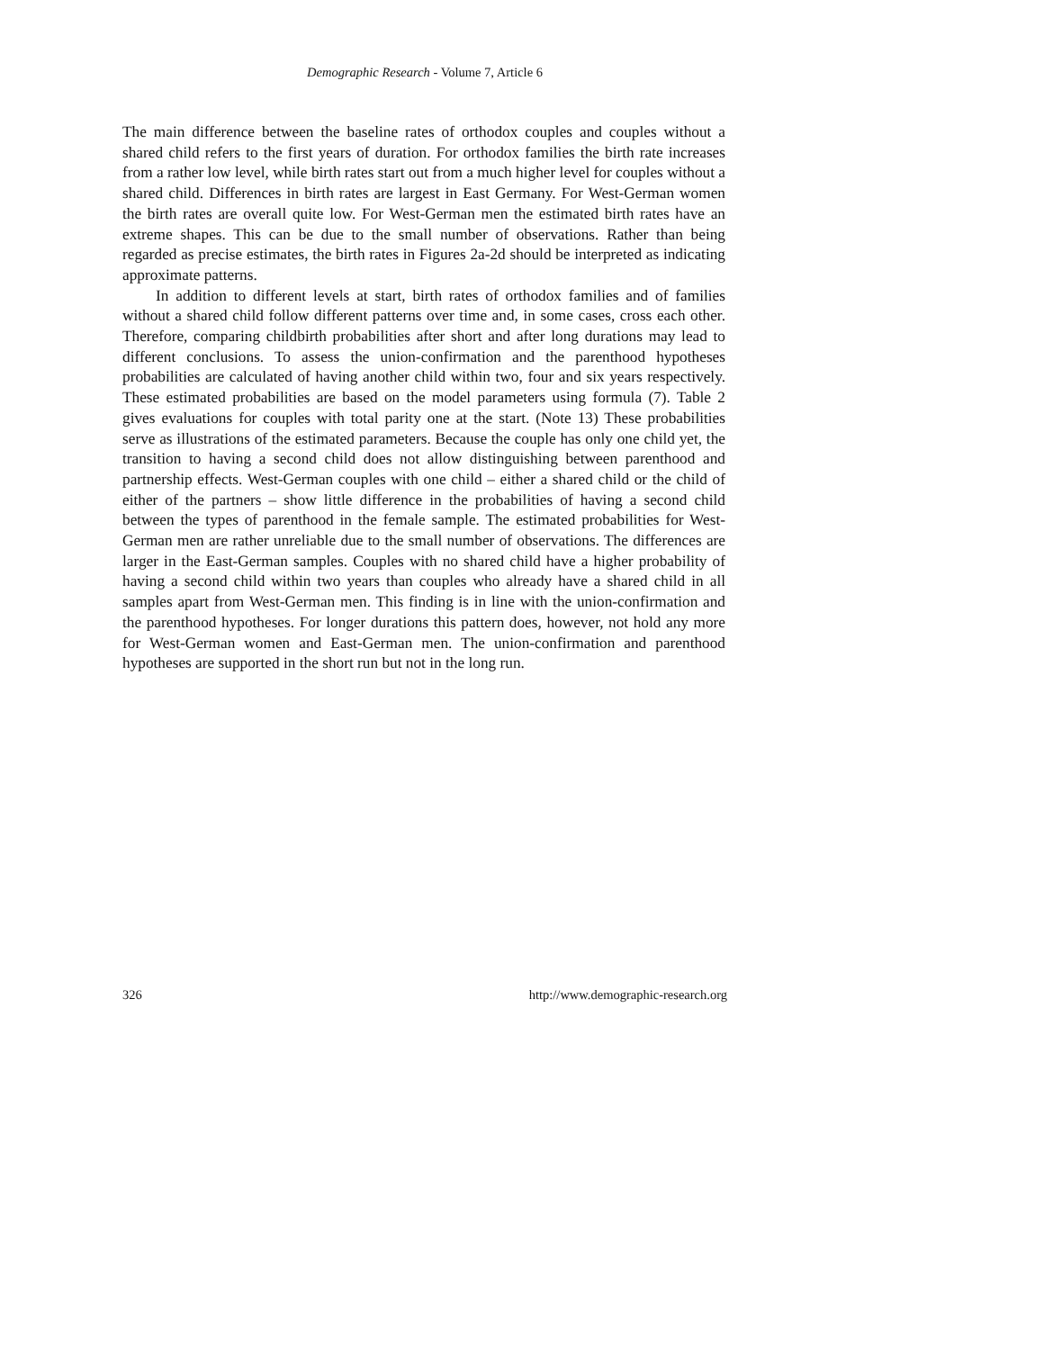Demographic Research - Volume 7, Article 6
The main difference between the baseline rates of orthodox couples and couples without a shared child refers to the first years of duration. For orthodox families the birth rate increases from a rather low level, while birth rates start out from a much higher level for couples without a shared child. Differences in birth rates are largest in East Germany. For West-German women the birth rates are overall quite low. For West-German men the estimated birth rates have an extreme shapes. This can be due to the small number of observations. Rather than being regarded as precise estimates, the birth rates in Figures 2a-2d should be interpreted as indicating approximate patterns.
In addition to different levels at start, birth rates of orthodox families and of families without a shared child follow different patterns over time and, in some cases, cross each other. Therefore, comparing childbirth probabilities after short and after long durations may lead to different conclusions. To assess the union-confirmation and the parenthood hypotheses probabilities are calculated of having another child within two, four and six years respectively. These estimated probabilities are based on the model parameters using formula (7). Table 2 gives evaluations for couples with total parity one at the start. (Note 13) These probabilities serve as illustrations of the estimated parameters. Because the couple has only one child yet, the transition to having a second child does not allow distinguishing between parenthood and partnership effects. West-German couples with one child – either a shared child or the child of either of the partners – show little difference in the probabilities of having a second child between the types of parenthood in the female sample. The estimated probabilities for West-German men are rather unreliable due to the small number of observations. The differences are larger in the East-German samples. Couples with no shared child have a higher probability of having a second child within two years than couples who already have a shared child in all samples apart from West-German men. This finding is in line with the union-confirmation and the parenthood hypotheses. For longer durations this pattern does, however, not hold any more for West-German women and East-German men. The union-confirmation and parenthood hypotheses are supported in the short run but not in the long run.
326 http://www.demographic-research.org